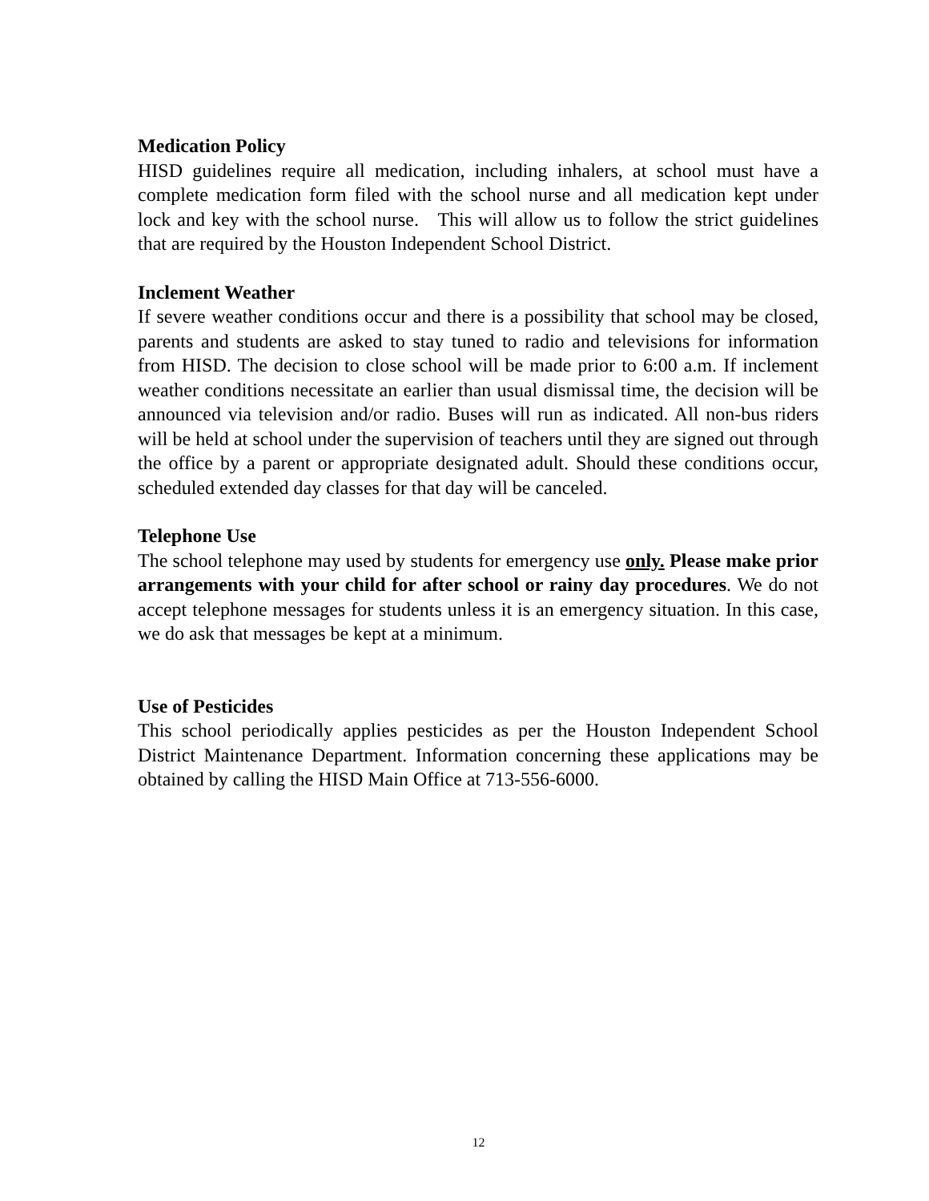Medication Policy
HISD guidelines require all medication, including inhalers, at school must have a complete medication form filed with the school nurse and all medication kept under lock and key with the school nurse. This will allow us to follow the strict guidelines that are required by the Houston Independent School District.
Inclement Weather
If severe weather conditions occur and there is a possibility that school may be closed, parents and students are asked to stay tuned to radio and televisions for information from HISD. The decision to close school will be made prior to 6:00 a.m. If inclement weather conditions necessitate an earlier than usual dismissal time, the decision will be announced via television and/or radio. Buses will run as indicated. All non-bus riders will be held at school under the supervision of teachers until they are signed out through the office by a parent or appropriate designated adult. Should these conditions occur, scheduled extended day classes for that day will be canceled.
Telephone Use
The school telephone may used by students for emergency use only. Please make prior arrangements with your child for after school or rainy day procedures. We do not accept telephone messages for students unless it is an emergency situation. In this case, we do ask that messages be kept at a minimum.
Use of Pesticides
This school periodically applies pesticides as per the Houston Independent School District Maintenance Department. Information concerning these applications may be obtained by calling the HISD Main Office at 713-556-6000.
12